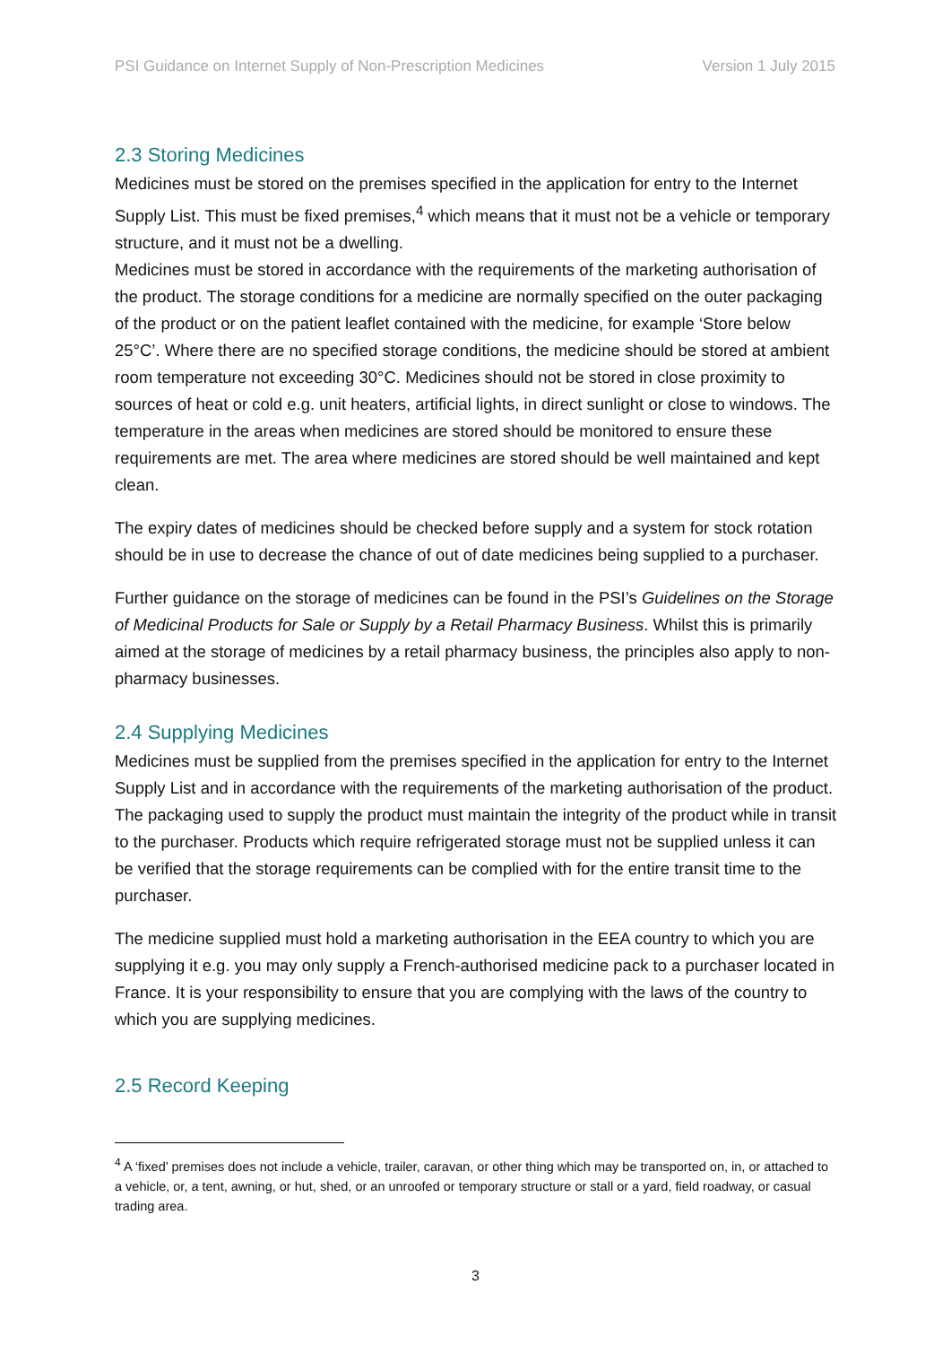PSI Guidance on Internet Supply of Non-Prescription Medicines Version 1 July 2015
2.3 Storing Medicines
Medicines must be stored on the premises specified in the application for entry to the Internet Supply List. This must be fixed premises,<sup>4</sup> which means that it must not be a vehicle or temporary structure, and it must not be a dwelling.
Medicines must be stored in accordance with the requirements of the marketing authorisation of the product. The storage conditions for a medicine are normally specified on the outer packaging of the product or on the patient leaflet contained with the medicine, for example ‘Store below 25°C’. Where there are no specified storage conditions, the medicine should be stored at ambient room temperature not exceeding 30°C. Medicines should not be stored in close proximity to sources of heat or cold e.g. unit heaters, artificial lights, in direct sunlight or close to windows. The temperature in the areas when medicines are stored should be monitored to ensure these requirements are met. The area where medicines are stored should be well maintained and kept clean.
The expiry dates of medicines should be checked before supply and a system for stock rotation should be in use to decrease the chance of out of date medicines being supplied to a purchaser.
Further guidance on the storage of medicines can be found in the PSI’s Guidelines on the Storage of Medicinal Products for Sale or Supply by a Retail Pharmacy Business. Whilst this is primarily aimed at the storage of medicines by a retail pharmacy business, the principles also apply to non-pharmacy businesses.
2.4 Supplying Medicines
Medicines must be supplied from the premises specified in the application for entry to the Internet Supply List and in accordance with the requirements of the marketing authorisation of the product. The packaging used to supply the product must maintain the integrity of the product while in transit to the purchaser. Products which require refrigerated storage must not be supplied unless it can be verified that the storage requirements can be complied with for the entire transit time to the purchaser.
The medicine supplied must hold a marketing authorisation in the EEA country to which you are supplying it e.g. you may only supply a French-authorised medicine pack to a purchaser located in France. It is your responsibility to ensure that you are complying with the laws of the country to which you are supplying medicines.
2.5 Record Keeping
<sup>4</sup> A ‘fixed’ premises does not include a vehicle, trailer, caravan, or other thing which may be transported on, in, or attached to a vehicle, or, a tent, awning, or hut, shed, or an unroofed or temporary structure or stall or a yard, field roadway, or casual trading area.
3